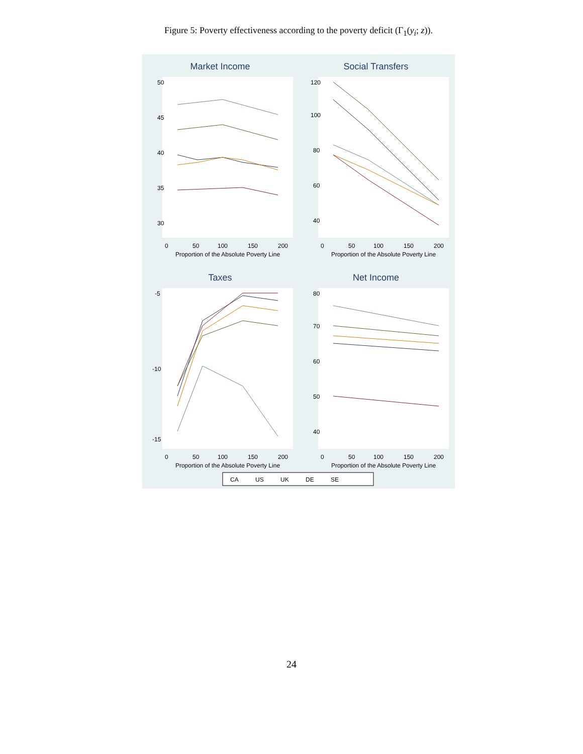Figure 5: Poverty effectiveness according to the poverty deficit (Γ<sub>1</sub>(y<sub>i</sub>; z)).
Market Income
50
45
40
35
30
0
50
100
150
200
Proportion of the Absolute Poverty Line
Social Transfers
120
100
80
60
40
0
50
100
150
200
Proportion of the Absolute Poverty Line
Taxes
-5
-10
-15
0
50
100
150
200
Proportion of the Absolute Poverty Line
Net Income
80
70
60
50
40
0
50
100
150
200
Proportion of the Absolute Poverty Line
CA
US
UK
DE
SE
24